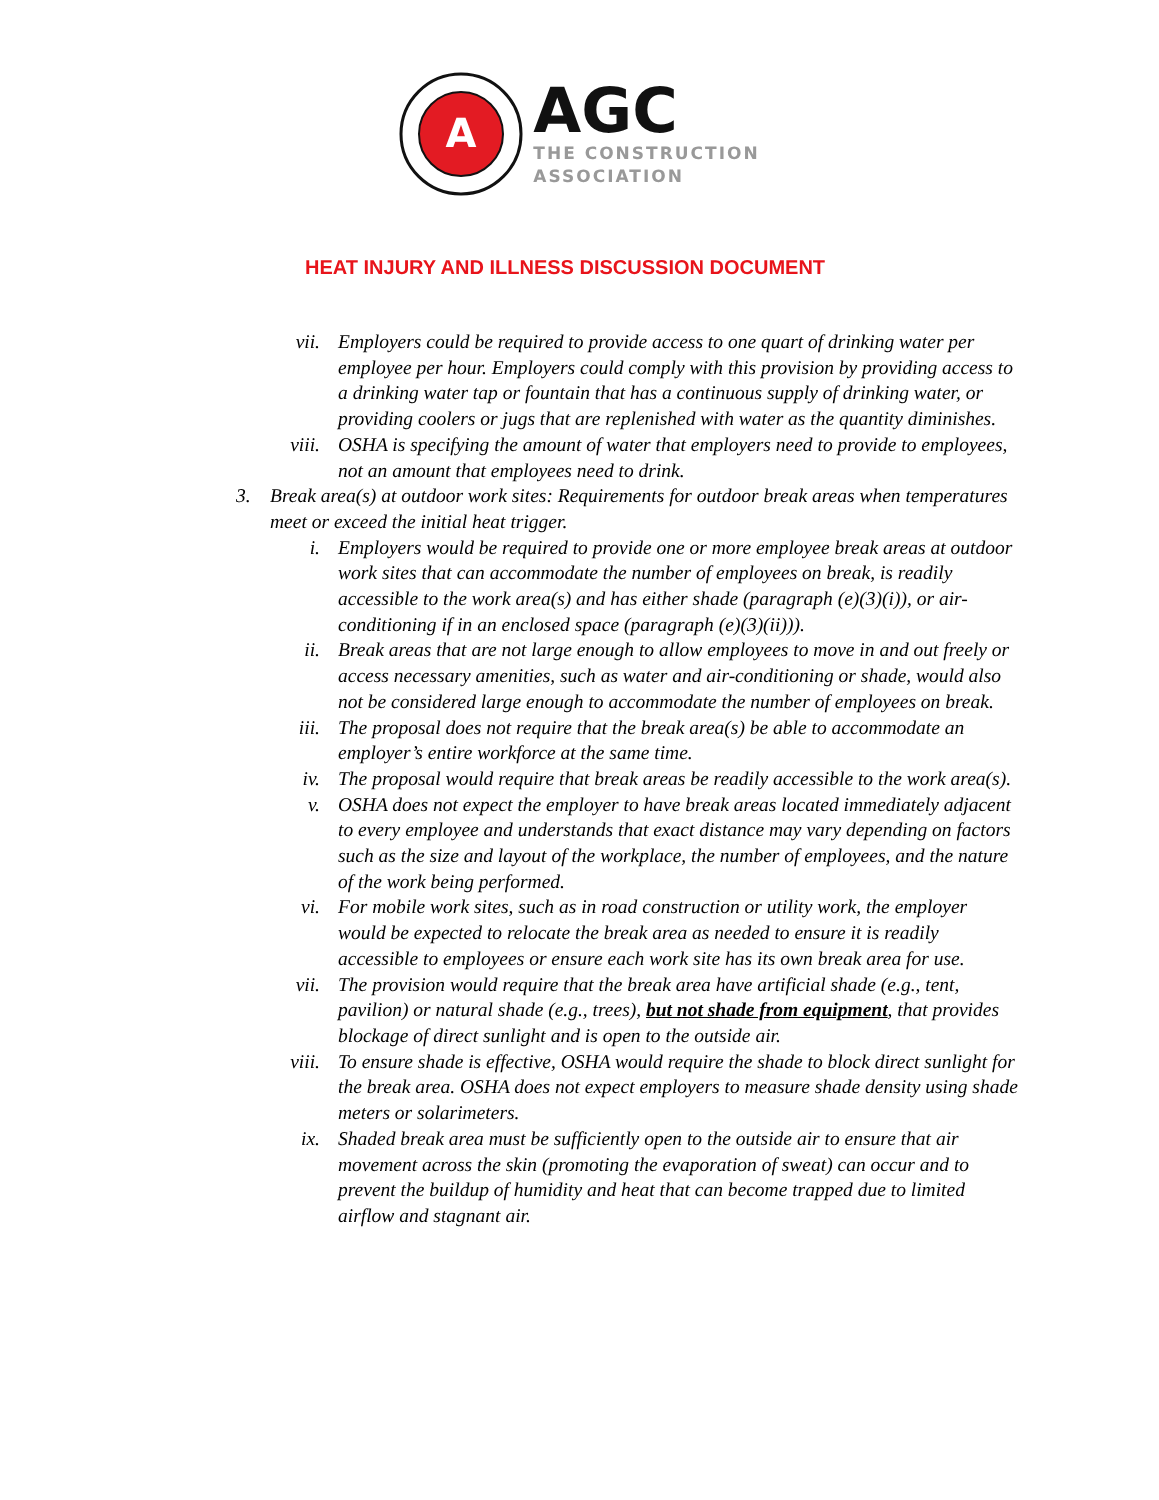A
AGC
THE CONSTRUCTION
ASSOCIATION
HEAT INJURY AND ILLNESS DISCUSSION DOCUMENT
vii. Employers could be required to provide access to one quart of drinking water per employee per hour. Employers could comply with this provision by providing access to a drinking water tap or fountain that has a continuous supply of drinking water, or providing coolers or jugs that are replenished with water as the quantity diminishes.
viii. OSHA is specifying the amount of water that employers need to provide to employees, not an amount that employees need to drink.
3. Break area(s) at outdoor work sites: Requirements for outdoor break areas when temperatures meet or exceed the initial heat trigger.
i. Employers would be required to provide one or more employee break areas at outdoor work sites that can accommodate the number of employees on break, is readily accessible to the work area(s) and has either shade (paragraph (e)(3)(i)), or air-conditioning if in an enclosed space (paragraph (e)(3)(ii))).
ii. Break areas that are not large enough to allow employees to move in and out freely or access necessary amenities, such as water and air-conditioning or shade, would also not be considered large enough to accommodate the number of employees on break.
iii. The proposal does not require that the break area(s) be able to accommodate an employer’s entire workforce at the same time.
iv. The proposal would require that break areas be readily accessible to the work area(s).
v. OSHA does not expect the employer to have break areas located immediately adjacent to every employee and understands that exact distance may vary depending on factors such as the size and layout of the workplace, the number of employees, and the nature of the work being performed.
vi. For mobile work sites, such as in road construction or utility work, the employer would be expected to relocate the break area as needed to ensure it is readily accessible to employees or ensure each work site has its own break area for use.
vii. The provision would require that the break area have artificial shade (e.g., tent, pavilion) or natural shade (e.g., trees), but not shade from equipment, that provides blockage of direct sunlight and is open to the outside air.
viii. To ensure shade is effective, OSHA would require the shade to block direct sunlight for the break area. OSHA does not expect employers to measure shade density using shade meters or solarimeters.
ix. Shaded break area must be sufficiently open to the outside air to ensure that air movement across the skin (promoting the evaporation of sweat) can occur and to prevent the buildup of humidity and heat that can become trapped due to limited airflow and stagnant air.